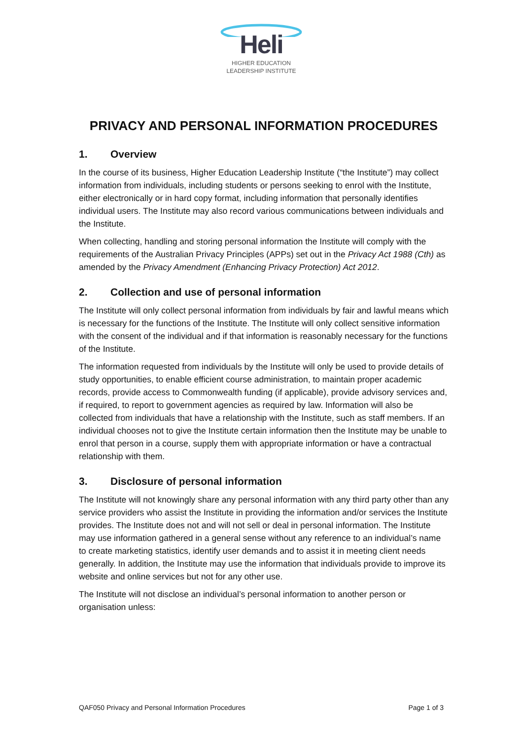Heli
HIGHER EDUCATION
LEADERSHIP INSTITUTE
PRIVACY AND PERSONAL INFORMATION PROCEDURES
1. Overview
In the course of its business, Higher Education Leadership Institute (“the Institute”) may collect information from individuals, including students or persons seeking to enrol with the Institute, either electronically or in hard copy format, including information that personally identifies individual users. The Institute may also record various communications between individuals and the Institute.
When collecting, handling and storing personal information the Institute will comply with the requirements of the Australian Privacy Principles (APPs) set out in the Privacy Act 1988 (Cth) as amended by the Privacy Amendment (Enhancing Privacy Protection) Act 2012.
2. Collection and use of personal information
The Institute will only collect personal information from individuals by fair and lawful means which is necessary for the functions of the Institute. The Institute will only collect sensitive information with the consent of the individual and if that information is reasonably necessary for the functions of the Institute.
The information requested from individuals by the Institute will only be used to provide details of study opportunities, to enable efficient course administration, to maintain proper academic records, provide access to Commonwealth funding (if applicable), provide advisory services and, if required, to report to government agencies as required by law. Information will also be collected from individuals that have a relationship with the Institute, such as staff members. If an individual chooses not to give the Institute certain information then the Institute may be unable to enrol that person in a course, supply them with appropriate information or have a contractual relationship with them.
3. Disclosure of personal information
The Institute will not knowingly share any personal information with any third party other than any service providers who assist the Institute in providing the information and/or services the Institute provides. The Institute does not and will not sell or deal in personal information. The Institute may use information gathered in a general sense without any reference to an individual’s name to create marketing statistics, identify user demands and to assist it in meeting client needs generally. In addition, the Institute may use the information that individuals provide to improve its website and online services but not for any other use.
The Institute will not disclose an individual’s personal information to another person or organisation unless:
QAF050 Privacy and Personal Information Procedures Page 1 of 3